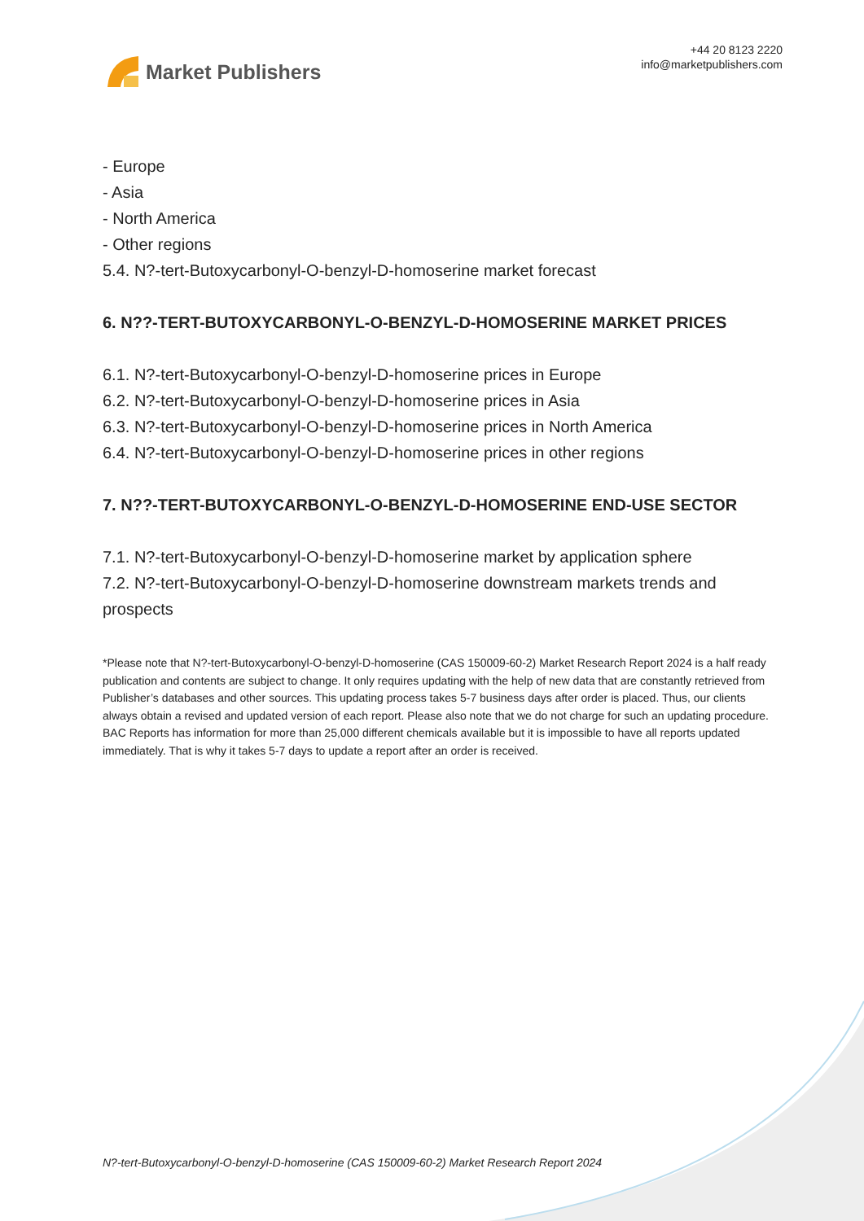Market Publishers
+44 20 8123 2220
info@marketpublishers.com
- Europe
- Asia
- North America
- Other regions
5.4. N?-tert-Butoxycarbonyl-O-benzyl-D-homoserine market forecast
6. N??-TERT-BUTOXYCARBONYL-O-BENZYL-D-HOMOSERINE MARKET PRICES
6.1. N?-tert-Butoxycarbonyl-O-benzyl-D-homoserine prices in Europe
6.2. N?-tert-Butoxycarbonyl-O-benzyl-D-homoserine prices in Asia
6.3. N?-tert-Butoxycarbonyl-O-benzyl-D-homoserine prices in North America
6.4. N?-tert-Butoxycarbonyl-O-benzyl-D-homoserine prices in other regions
7. N??-TERT-BUTOXYCARBONYL-O-BENZYL-D-HOMOSERINE END-USE SECTOR
7.1. N?-tert-Butoxycarbonyl-O-benzyl-D-homoserine market by application sphere
7.2. N?-tert-Butoxycarbonyl-O-benzyl-D-homoserine downstream markets trends and prospects
*Please note that N?-tert-Butoxycarbonyl-O-benzyl-D-homoserine (CAS 150009-60-2) Market Research Report 2024 is a half ready publication and contents are subject to change. It only requires updating with the help of new data that are constantly retrieved from Publisher’s databases and other sources. This updating process takes 5-7 business days after order is placed. Thus, our clients always obtain a revised and updated version of each report. Please also note that we do not charge for such an updating procedure. BAC Reports has information for more than 25,000 different chemicals available but it is impossible to have all reports updated immediately. That is why it takes 5-7 days to update a report after an order is received.
N?-tert-Butoxycarbonyl-O-benzyl-D-homoserine (CAS 150009-60-2) Market Research Report 2024